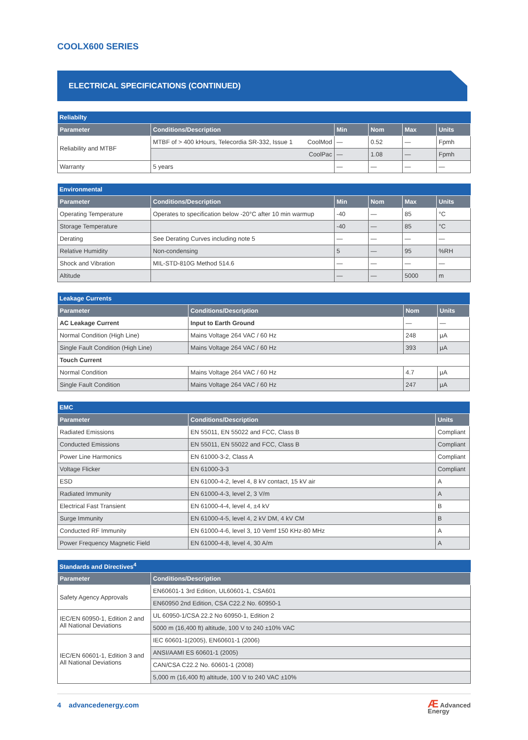COOLX600 SERIES
ELECTRICAL SPECIFICATIONS (CONTINUED)
| Reliabilty | | | | | |
| --- | --- | --- | --- | --- | --- |
| Parameter | Conditions/Description | Min | Nom | Max | Units |
| Reliability and MTBF | MTBF of > 400 kHours, Telecordia SR-332, Issue 1 CoolMod | — | 0.52 | — | Fpmh |
| | CoolPac | — | 1.08 | — | Fpmh |
| Warranty | 5 years | — | — | — | — |
| Environmental | | | | | |
| --- | --- | --- | --- | --- | --- |
| Parameter | Conditions/Description | Min | Nom | Max | Units |
| Operating Temperature | Operates to specification below -20°C after 10 min warmup | -40 | — | 85 | °C |
| Storage Temperature | | -40 | — | 85 | °C |
| Derating | See Derating Curves including note 5 | — | — | — | — |
| Relative Humidity | Non-condensing | 5 | — | 95 | %RH |
| Shock and Vibration | MIL-STD-810G Method 514.6 | — | — | — | — |
| Altitude | | — | — | 5000 | m |
| Leakage Currents | | | |
| --- | --- | --- | --- |
| Parameter | Conditions/Description | Nom | Units |
| AC Leakage Current | Input to Earth Ground | — | — |
| Normal Condition (High Line) | Mains Voltage 264 VAC / 60 Hz | 248 | µA |
| Single Fault Condition (High Line) | Mains Voltage 264 VAC / 60 Hz | 393 | µA |
| Touch Current | | | |
| Normal Condition | Mains Voltage 264 VAC / 60 Hz | 4.7 | µA |
| Single Fault Condition | Mains Voltage 264 VAC / 60 Hz | 247 | µA |
| EMC | | |
| --- | --- | --- |
| Parameter | Conditions/Description | Units |
| Radiated Emissions | EN 55011, EN 55022 and FCC, Class B | Compliant |
| Conducted Emissions | EN 55011, EN 55022 and FCC, Class B | Compliant |
| Power Line Harmonics | EN 61000-3-2, Class A | Compliant |
| Voltage Flicker | EN 61000-3-3 | Compliant |
| ESD | EN 61000-4-2, level 4, 8 kV contact, 15 kV air | A |
| Radiated Immunity | EN 61000-4-3, level 2, 3 V/m | A |
| Electrical Fast Transient | EN 61000-4-4, level 4, ±4 kV | B |
| Surge Immunity | EN 61000-4-5, level 4, 2 kV DM, 4 kV CM | B |
| Conducted RF Immunity | EN 61000-4-6, level 3, 10 Vemf 150 KHz-80 MHz | A |
| Power Frequency Magnetic Field | EN 61000-4-8, level 4, 30 A/m | A |
| Standards and Directives<sup>4</sup> | |
| --- | --- |
| Parameter | Conditions/Description |
| Safety Agency Approvals | EN60601-1 3rd Edition, UL60601-1, CSA601 |
| | EN60950 2nd Edition, CSA C22.2 No. 60950-1 |
| IEC/EN 60950-1, Edition 2 and All National Deviations | UL 60950-1/CSA 22.2 No 60950-1, Edition 2 |
| | 5000 m (16,400 ft) altitude, 100 V to 240 ±10% VAC |
| IEC/EN 60601-1, Edition 3 and All National Deviations | IEC 60601-1(2005), EN60601-1 (2006) |
| | ANSI/AAMI ES 60601-1 (2005) |
| | CAN/CSA C22.2 No. 60601-1 (2008) |
| | 5,000 m (16,400 ft) altitude, 100 V to 240 VAC ±10% |
4 advancedenergy.com
Æ Advanced
Energy